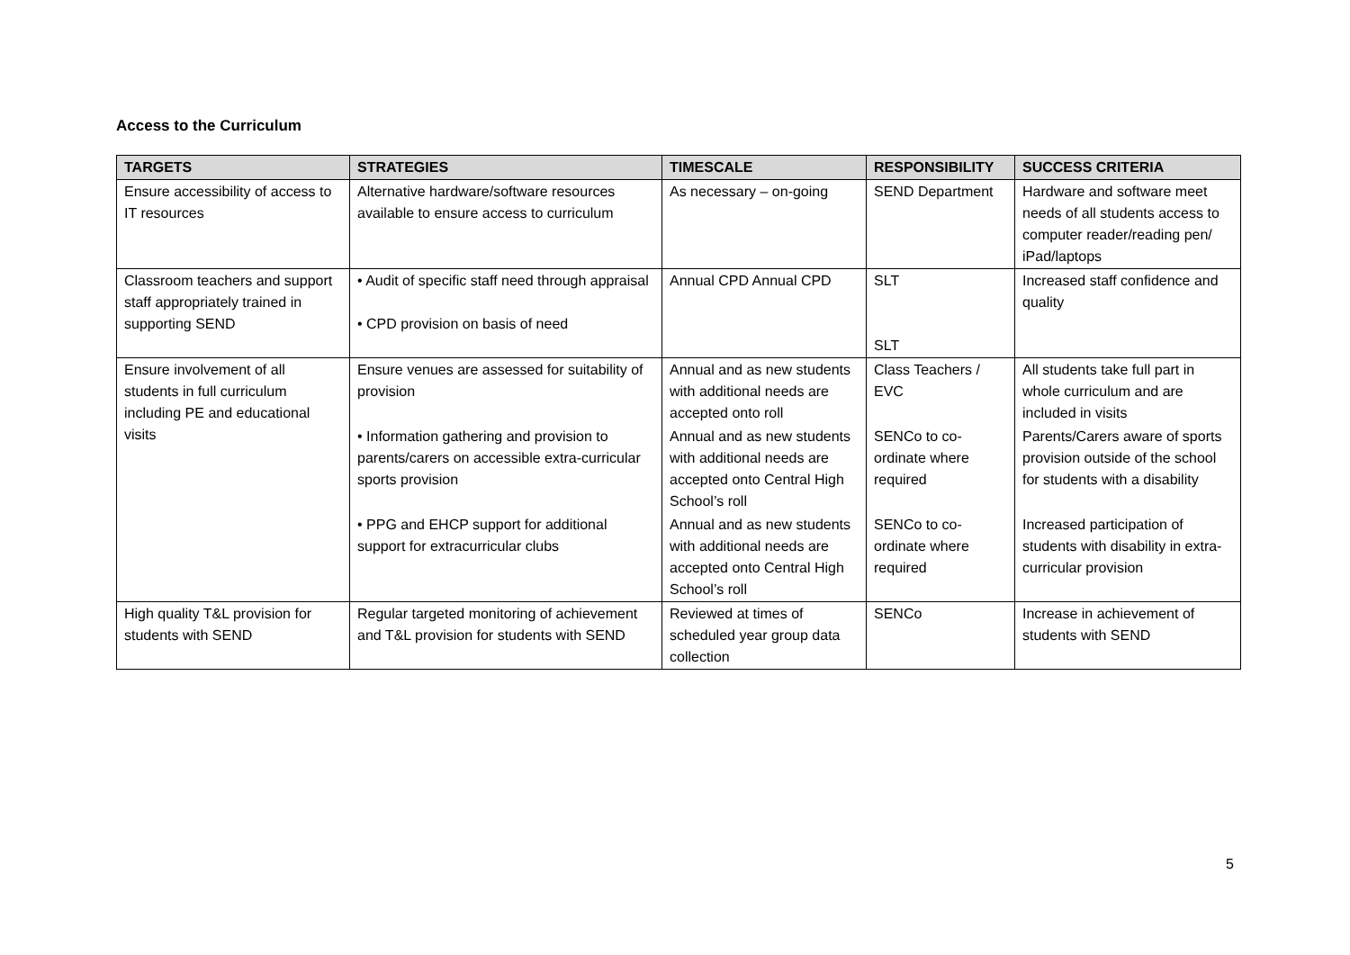Access to the Curriculum
| TARGETS | STRATEGIES | TIMESCALE | RESPONSIBILITY | SUCCESS CRITERIA |
| --- | --- | --- | --- | --- |
| Ensure accessibility of access to IT resources | Alternative hardware/software resources available to ensure access to curriculum | As necessary – on-going | SEND Department | Hardware and software meet needs of all students access to computer reader/reading pen/ iPad/laptops |
| Classroom teachers and support staff appropriately trained in supporting SEND | • Audit of specific staff need through appraisal • CPD provision on basis of need | Annual CPD Annual CPD | SLT SLT | Increased staff confidence and quality |
| Ensure involvement of all students in full curriculum including PE and educational visits | Ensure venues are assessed for suitability of provision | Annual and as new students with additional needs are accepted onto roll | Class Teachers / EVC | All students take full part in whole curriculum and are included in visits |
| | • Information gathering and provision to parents/carers on accessible extra-curricular sports provision | Annual and as new students with additional needs are accepted onto Central High School’s roll | SENCo to co-ordinate where required | Parents/Carers aware of sports provision outside of the school for students with a disability |
| | • PPG and EHCP support for additional support for extracurricular clubs | Annual and as new students with additional needs are accepted onto Central High School’s roll | SENCo to co-ordinate where required | Increased participation of students with disability in extra-curricular provision |
| High quality T&L provision for students with SEND | Regular targeted monitoring of achievement and T&L provision for students with SEND | Reviewed at times of scheduled year group data collection | SENCo | Increase in achievement of students with SEND |
5